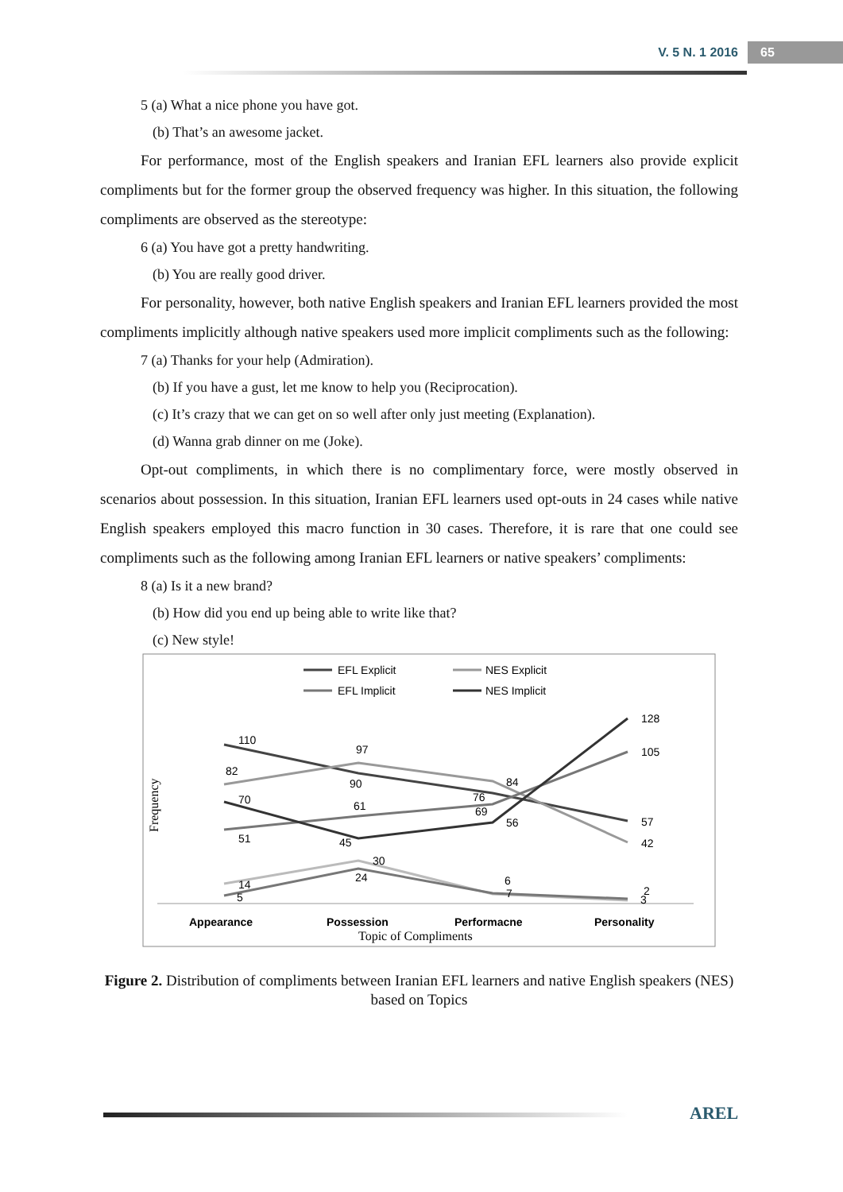V. 5 N. 1 2016 65
5 (a) What a nice phone you have got.
(b) That’s an awesome jacket.
For performance, most of the English speakers and Iranian EFL learners also provide explicit compliments but for the former group the observed frequency was higher. In this situation, the following compliments are observed as the stereotype:
6 (a) You have got a pretty handwriting.
(b) You are really good driver.
For personality, however, both native English speakers and Iranian EFL learners provided the most compliments implicitly although native speakers used more implicit compliments such as the following:
7 (a) Thanks for your help (Admiration).
(b) If you have a gust, let me know to help you (Reciprocation).
(c) It’s crazy that we can get on so well after only just meeting (Explanation).
(d) Wanna grab dinner on me (Joke).
Opt-out compliments, in which there is no complimentary force, were mostly observed in scenarios about possession. In this situation, Iranian EFL learners used opt-outs in 24 cases while native English speakers employed this macro function in 30 cases. Therefore, it is rare that one could see compliments such as the following among Iranian EFL learners or native speakers’ compliments:
8 (a) Is it a new brand?
(b) How did you end up being able to write like that?
(c) New style!
110
90
76
57
82
97
84
42
51
61
69
105
70
45
56
128
14
30
6
2
5
24
7
3
Appearance
Possession
Performacne
Personality
Topic of Compliments
Frequency
EFL Explicit
NES Explicit
EFL Implicit
NES Implicit
Figure 2. Distribution of compliments between Iranian EFL learners and native English speakers (NES) based on Topics
AREL